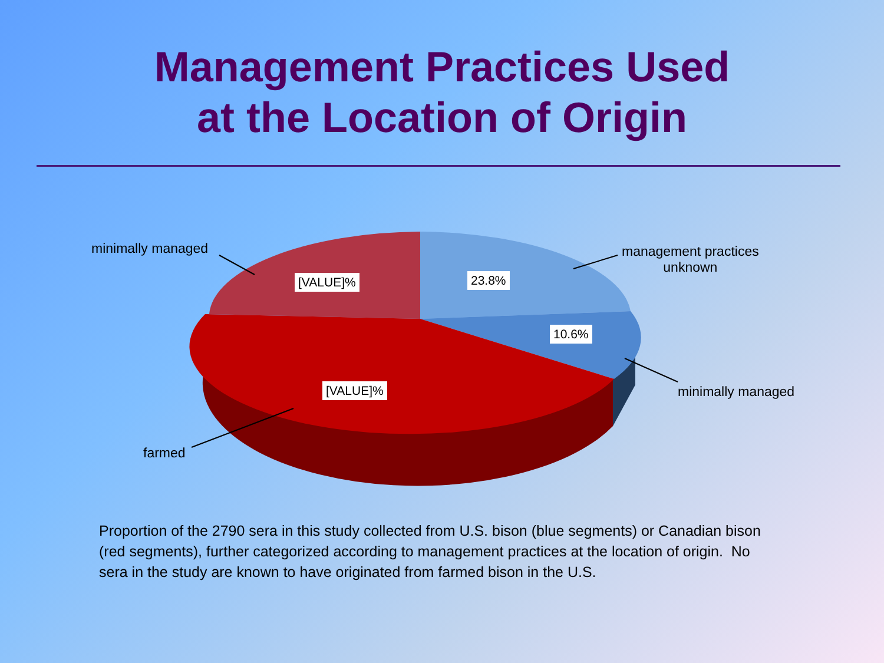Management Practices Used
at the Location of Origin
minimally managed
management practices
unknown
minimally managed
farmed
[VALUE]% 23.8%
10.6%
[VALUE]%
Proportion of the 2790 sera in this study collected from U.S. bison (blue segments) or Canadian bison (red segments), further categorized according to management practices at the location of origin. No sera in the study are known to have originated from farmed bison in the U.S.